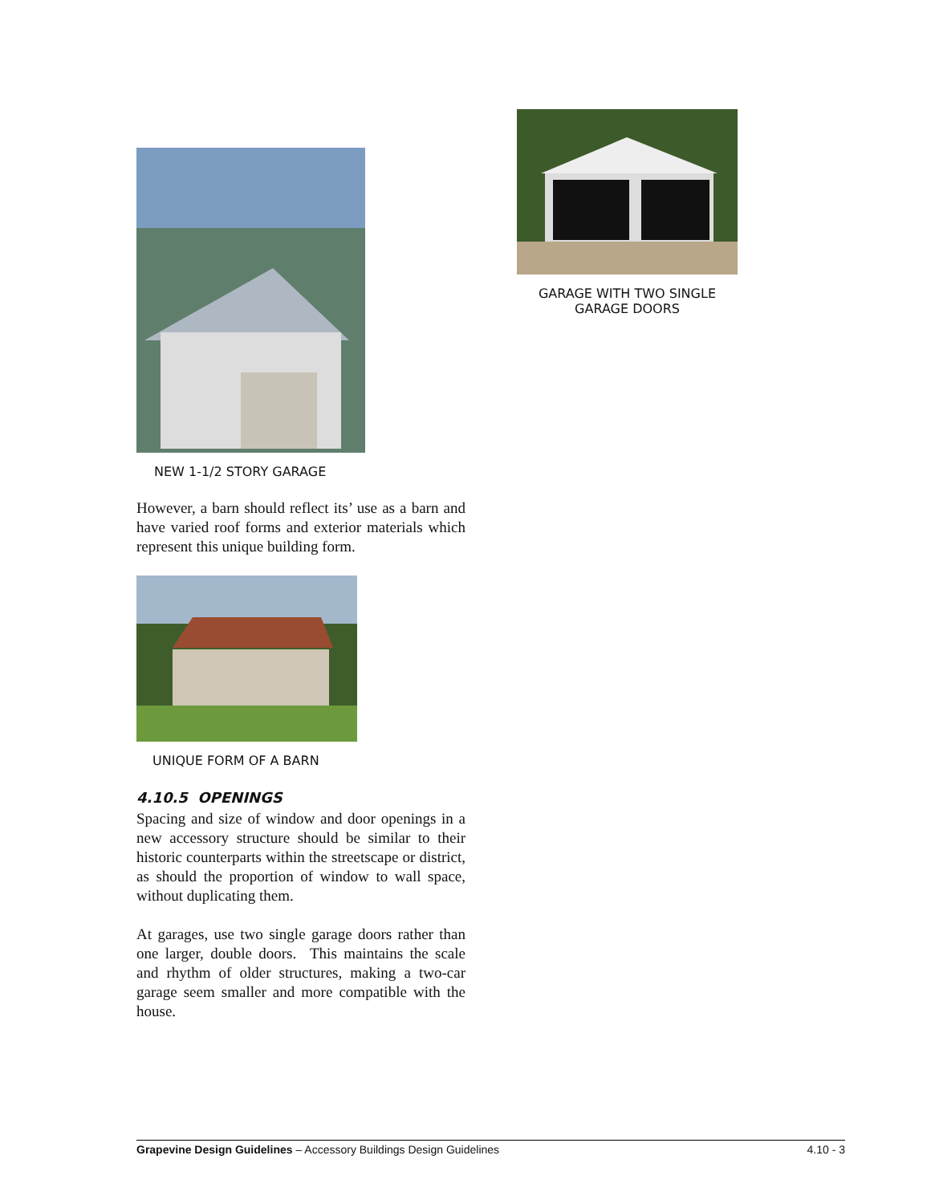GARAGE WITH TWO SINGLE
GARAGE DOORS
NEW 1-1/2 STORY GARAGE
However, a barn should reflect its’ use as a barn and have varied roof forms and exterior materials which represent this unique building form.
UNIQUE FORM OF A BARN
4.10.5 OPENINGS
Spacing and size of window and door openings in a new accessory structure should be similar to their historic counterparts within the streetscape or district, as should the proportion of window to wall space, without duplicating them.
At garages, use two single garage doors rather than one larger, double doors. This maintains the scale and rhythm of older structures, making a two-car garage seem smaller and more compatible with the house.
Grapevine Design Guidelines – Accessory Buildings Design Guidelines 4.10 - 3